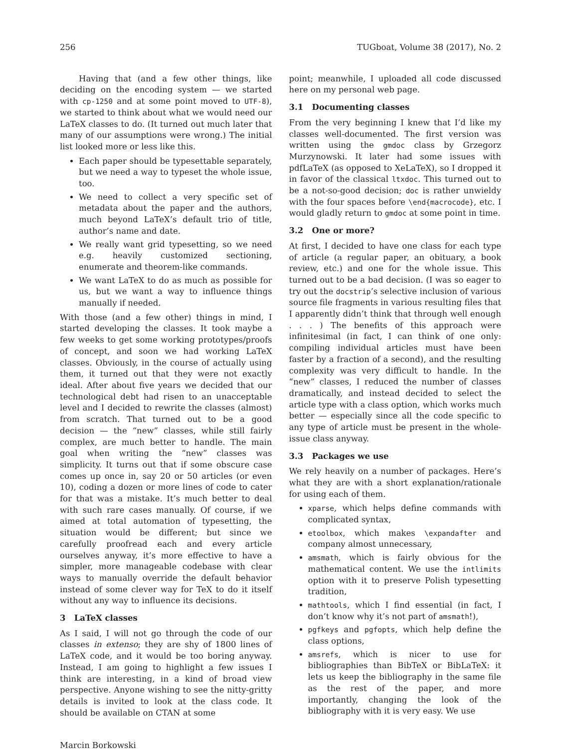256 TUGboat, Volume 38 (2017), No. 2
Having that (and a few other things, like deciding on the encoding system — we started with cp-1250 and at some point moved to UTF-8), we started to think about what we would need our LaTeX classes to do. (It turned out much later that many of our assumptions were wrong.) The initial list looked more or less like this.
Each paper should be typesettable separately, but we need a way to typeset the whole issue, too.
We need to collect a very specific set of metadata about the paper and the authors, much beyond LaTeX’s default trio of title, author’s name and date.
We really want grid typesetting, so we need e.g. heavily customized sectioning, enumerate and theorem-like commands.
We want LaTeX to do as much as possible for us, but we want a way to influence things manually if needed.
With those (and a few other) things in mind, I started developing the classes. It took maybe a few weeks to get some working prototypes/proofs of concept, and soon we had working LaTeX classes. Obviously, in the course of actually using them, it turned out that they were not exactly ideal. After about five years we decided that our technological debt had risen to an unacceptable level and I decided to rewrite the classes (almost) from scratch. That turned out to be a good decision — the “new” classes, while still fairly complex, are much better to handle. The main goal when writing the “new” classes was simplicity. It turns out that if some obscure case comes up once in, say 20 or 50 articles (or even 10), coding a dozen or more lines of code to cater for that was a mistake. It’s much better to deal with such rare cases manually. Of course, if we aimed at total automation of typesetting, the situation would be different; but since we carefully proofread each and every article ourselves anyway, it’s more effective to have a simpler, more manageable codebase with clear ways to manually override the default behavior instead of some clever way for TeX to do it itself without any way to influence its decisions.
3 LaTeX classes
As I said, I will not go through the code of our classes in extenso; they are shy of 1800 lines of LaTeX code, and it would be too boring anyway. Instead, I am going to highlight a few issues I think are interesting, in a kind of broad view perspective. Anyone wishing to see the nitty-gritty details is invited to look at the class code. It should be available on CTAN at some
point; meanwhile, I uploaded all code discussed here on my personal web page.
3.1 Documenting classes
From the very beginning I knew that I’d like my classes well-documented. The first version was written using the gmdoc class by Grzegorz Murzynowski. It later had some issues with pdfLaTeX (as opposed to XeLaTeX), so I dropped it in favor of the classical ltxdoc. This turned out to be a not-so-good decision; doc is rather unwieldy with the four spaces before \end{macrocode}, etc. I would gladly return to gmdoc at some point in time.
3.2 One or more?
At first, I decided to have one class for each type of article (a regular paper, an obituary, a book review, etc.) and one for the whole issue. This turned out to be a bad decision. (I was so eager to try out the docstrip’s selective inclusion of various source file fragments in various resulting files that I apparently didn’t think that through well enough . . . ) The benefits of this approach were infinitesimal (in fact, I can think of one only: compiling individual articles must have been faster by a fraction of a second), and the resulting complexity was very difficult to handle. In the “new” classes, I reduced the number of classes dramatically, and instead decided to select the article type with a class option, which works much better — especially since all the code specific to any type of article must be present in the whole-issue class anyway.
3.3 Packages we use
We rely heavily on a number of packages. Here’s what they are with a short explanation/rationale for using each of them.
xparse, which helps define commands with complicated syntax,
etoolbox, which makes \expandafter and company almost unnecessary,
amsmath, which is fairly obvious for the mathematical content. We use the intlimits option with it to preserve Polish typesetting tradition,
mathtools, which I find essential (in fact, I don’t know why it’s not part of amsmath!),
pgfkeys and pgfopts, which help define the class options,
amsrefs, which is nicer to use for bibliographies than BibTeX or BibLaTeX: it lets us keep the bibliography in the same file as the rest of the paper, and more importantly, changing the look of the bibliography with it is very easy. We use
Marcin Borkowski